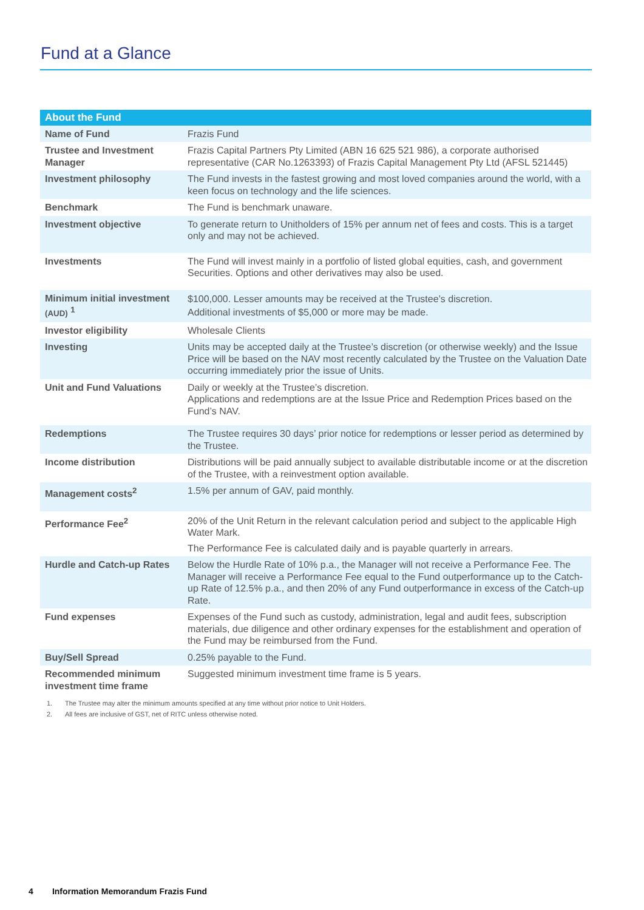Fund at a Glance
| About the Fund | |
| --- | --- |
| Name of Fund | Frazis Fund |
| Trustee and Investment Manager | Frazis Capital Partners Pty Limited (ABN 16 625 521 986), a corporate authorised representative (CAR No.1263393) of Frazis Capital Management Pty Ltd (AFSL 521445) |
| Investment philosophy | The Fund invests in the fastest growing and most loved companies around the world, with a keen focus on technology and the life sciences. |
| Benchmark | The Fund is benchmark unaware. |
| Investment objective | To generate return to Unitholders of 15% per annum net of fees and costs. This is a target only and may not be achieved. |
| Investments | The Fund will invest mainly in a portfolio of listed global equities, cash, and government Securities. Options and other derivatives may also be used. |
| Minimum initial investment (AUD) <sup>1</sup> | $100,000. Lesser amounts may be received at the Trustee’s discretion. Additional investments of $5,000 or more may be made. |
| Investor eligibility | Wholesale Clients |
| Investing | Units may be accepted daily at the Trustee’s discretion (or otherwise weekly) and the Issue Price will be based on the NAV most recently calculated by the Trustee on the Valuation Date occurring immediately prior the issue of Units. |
| Unit and Fund Valuations | Daily or weekly at the Trustee’s discretion. Applications and redemptions are at the Issue Price and Redemption Prices based on the Fund’s NAV. |
| Redemptions | The Trustee requires 30 days’ prior notice for redemptions or lesser period as determined by the Trustee. |
| Income distribution | Distributions will be paid annually subject to available distributable income or at the discretion of the Trustee, with a reinvestment option available. |
| Management costs<sup>2</sup> | 1.5% per annum of GAV, paid monthly. |
| Performance Fee<sup>2</sup> | 20% of the Unit Return in the relevant calculation period and subject to the applicable High Water Mark. The Performance Fee is calculated daily and is payable quarterly in arrears. |
| Hurdle and Catch-up Rates | Below the Hurdle Rate of 10% p.a., the Manager will not receive a Performance Fee. The Manager will receive a Performance Fee equal to the Fund outperformance up to the Catch-up Rate of 12.5% p.a., and then 20% of any Fund outperformance in excess of the Catch-up Rate. |
| Fund expenses | Expenses of the Fund such as custody, administration, legal and audit fees, subscription materials, due diligence and other ordinary expenses for the establishment and operation of the Fund may be reimbursed from the Fund. |
| Buy/Sell Spread | 0.25% payable to the Fund. |
| Recommended minimum investment time frame | Suggested minimum investment time frame is 5 years. |
1. The Trustee may alter the minimum amounts specified at any time without prior notice to Unit Holders.
2. All fees are inclusive of GST, net of RITC unless otherwise noted.
4 Information Memorandum Frazis Fund